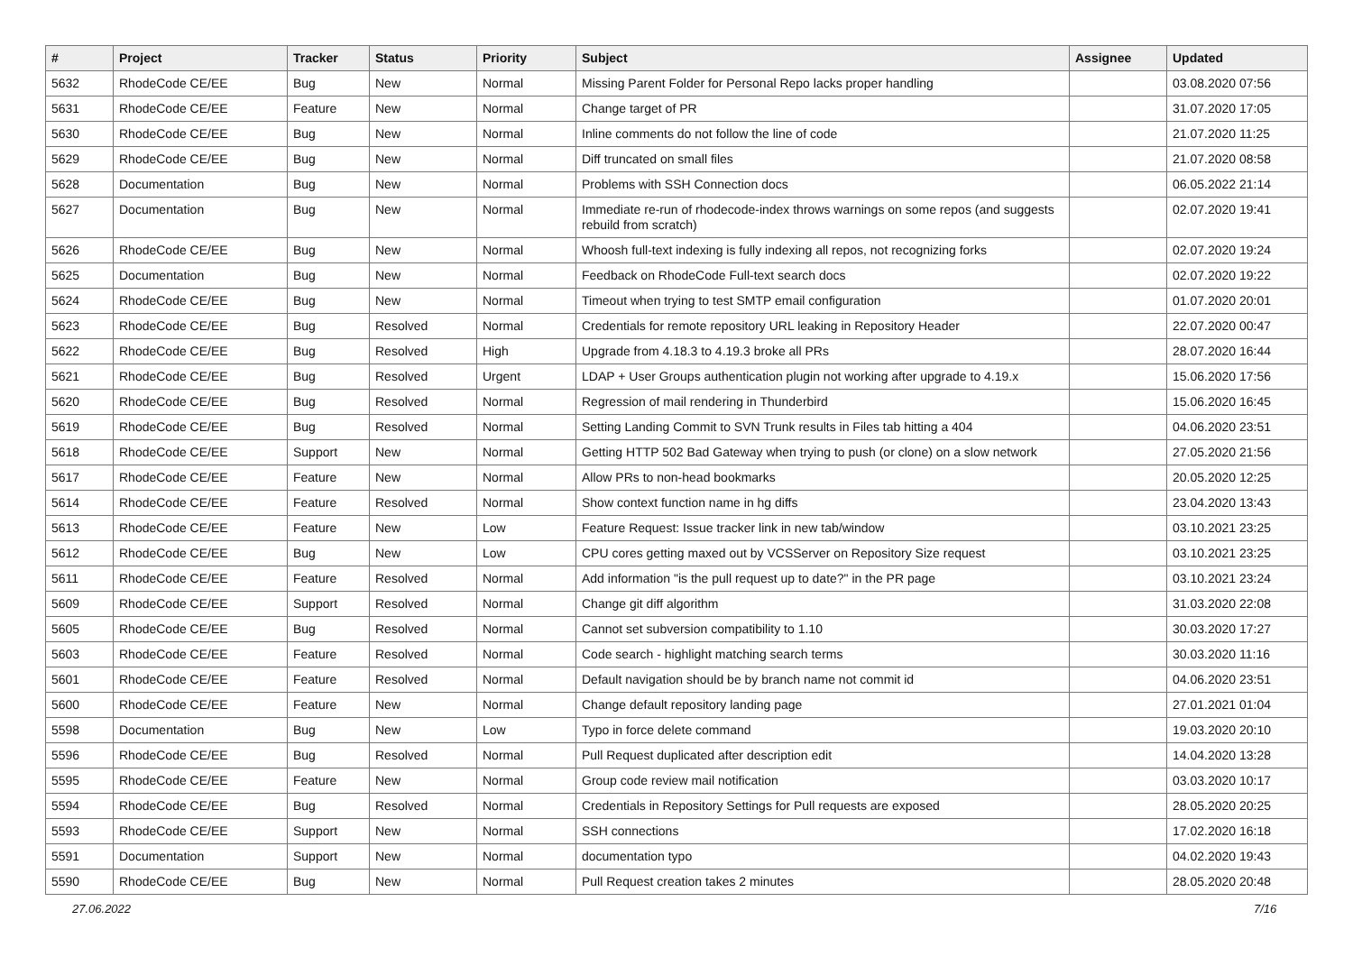| # | Project | Tracker | Status | Priority | Subject | Assignee | Updated |
| --- | --- | --- | --- | --- | --- | --- | --- |
| 5632 | RhodeCode CE/EE | Bug | New | Normal | Missing Parent Folder for Personal Repo lacks proper handling | | 03.08.2020 07:56 |
| 5631 | RhodeCode CE/EE | Feature | New | Normal | Change target of PR | | 31.07.2020 17:05 |
| 5630 | RhodeCode CE/EE | Bug | New | Normal | Inline comments do not follow the line of code | | 21.07.2020 11:25 |
| 5629 | RhodeCode CE/EE | Bug | New | Normal | Diff truncated on small files | | 21.07.2020 08:58 |
| 5628 | Documentation | Bug | New | Normal | Problems with SSH Connection docs | | 06.05.2022 21:14 |
| 5627 | Documentation | Bug | New | Normal | Immediate re-run of rhodecode-index throws warnings on some repos (and suggests rebuild from scratch) | | 02.07.2020 19:41 |
| 5626 | RhodeCode CE/EE | Bug | New | Normal | Whoosh full-text indexing is fully indexing all repos, not recognizing forks | | 02.07.2020 19:24 |
| 5625 | Documentation | Bug | New | Normal | Feedback on RhodeCode Full-text search docs | | 02.07.2020 19:22 |
| 5624 | RhodeCode CE/EE | Bug | New | Normal | Timeout when trying to test SMTP email configuration | | 01.07.2020 20:01 |
| 5623 | RhodeCode CE/EE | Bug | Resolved | Normal | Credentials for remote repository URL leaking in Repository Header | | 22.07.2020 00:47 |
| 5622 | RhodeCode CE/EE | Bug | Resolved | High | Upgrade from 4.18.3 to 4.19.3 broke all PRs | | 28.07.2020 16:44 |
| 5621 | RhodeCode CE/EE | Bug | Resolved | Urgent | LDAP + User Groups authentication plugin not working after upgrade to 4.19.x | | 15.06.2020 17:56 |
| 5620 | RhodeCode CE/EE | Bug | Resolved | Normal | Regression of mail rendering in Thunderbird | | 15.06.2020 16:45 |
| 5619 | RhodeCode CE/EE | Bug | Resolved | Normal | Setting Landing Commit to SVN Trunk results in Files tab hitting a 404 | | 04.06.2020 23:51 |
| 5618 | RhodeCode CE/EE | Support | New | Normal | Getting HTTP 502 Bad Gateway when trying to push (or clone) on a slow network | | 27.05.2020 21:56 |
| 5617 | RhodeCode CE/EE | Feature | New | Normal | Allow PRs to non-head bookmarks | | 20.05.2020 12:25 |
| 5614 | RhodeCode CE/EE | Feature | Resolved | Normal | Show context function name in hg diffs | | 23.04.2020 13:43 |
| 5613 | RhodeCode CE/EE | Feature | New | Low | Feature Request: Issue tracker link in new tab/window | | 03.10.2021 23:25 |
| 5612 | RhodeCode CE/EE | Bug | New | Low | CPU cores getting maxed out by VCSServer on Repository Size request | | 03.10.2021 23:25 |
| 5611 | RhodeCode CE/EE | Feature | Resolved | Normal | Add information "is the pull request up to date?" in the PR page | | 03.10.2021 23:24 |
| 5609 | RhodeCode CE/EE | Support | Resolved | Normal | Change git diff algorithm | | 31.03.2020 22:08 |
| 5605 | RhodeCode CE/EE | Bug | Resolved | Normal | Cannot set subversion compatibility to 1.10 | | 30.03.2020 17:27 |
| 5603 | RhodeCode CE/EE | Feature | Resolved | Normal | Code search - highlight matching search terms | | 30.03.2020 11:16 |
| 5601 | RhodeCode CE/EE | Feature | Resolved | Normal | Default navigation should be by branch name not commit id | | 04.06.2020 23:51 |
| 5600 | RhodeCode CE/EE | Feature | New | Normal | Change default repository landing page | | 27.01.2021 01:04 |
| 5598 | Documentation | Bug | New | Low | Typo in force delete command | | 19.03.2020 20:10 |
| 5596 | RhodeCode CE/EE | Bug | Resolved | Normal | Pull Request duplicated after description edit | | 14.04.2020 13:28 |
| 5595 | RhodeCode CE/EE | Feature | New | Normal | Group code review mail notification | | 03.03.2020 10:17 |
| 5594 | RhodeCode CE/EE | Bug | Resolved | Normal | Credentials in Repository Settings for Pull requests are exposed | | 28.05.2020 20:25 |
| 5593 | RhodeCode CE/EE | Support | New | Normal | SSH connections | | 17.02.2020 16:18 |
| 5591 | Documentation | Support | New | Normal | documentation typo | | 04.02.2020 19:43 |
| 5590 | RhodeCode CE/EE | Bug | New | Normal | Pull Request creation takes 2 minutes | | 28.05.2020 20:48 |
27.06.2022 7/16